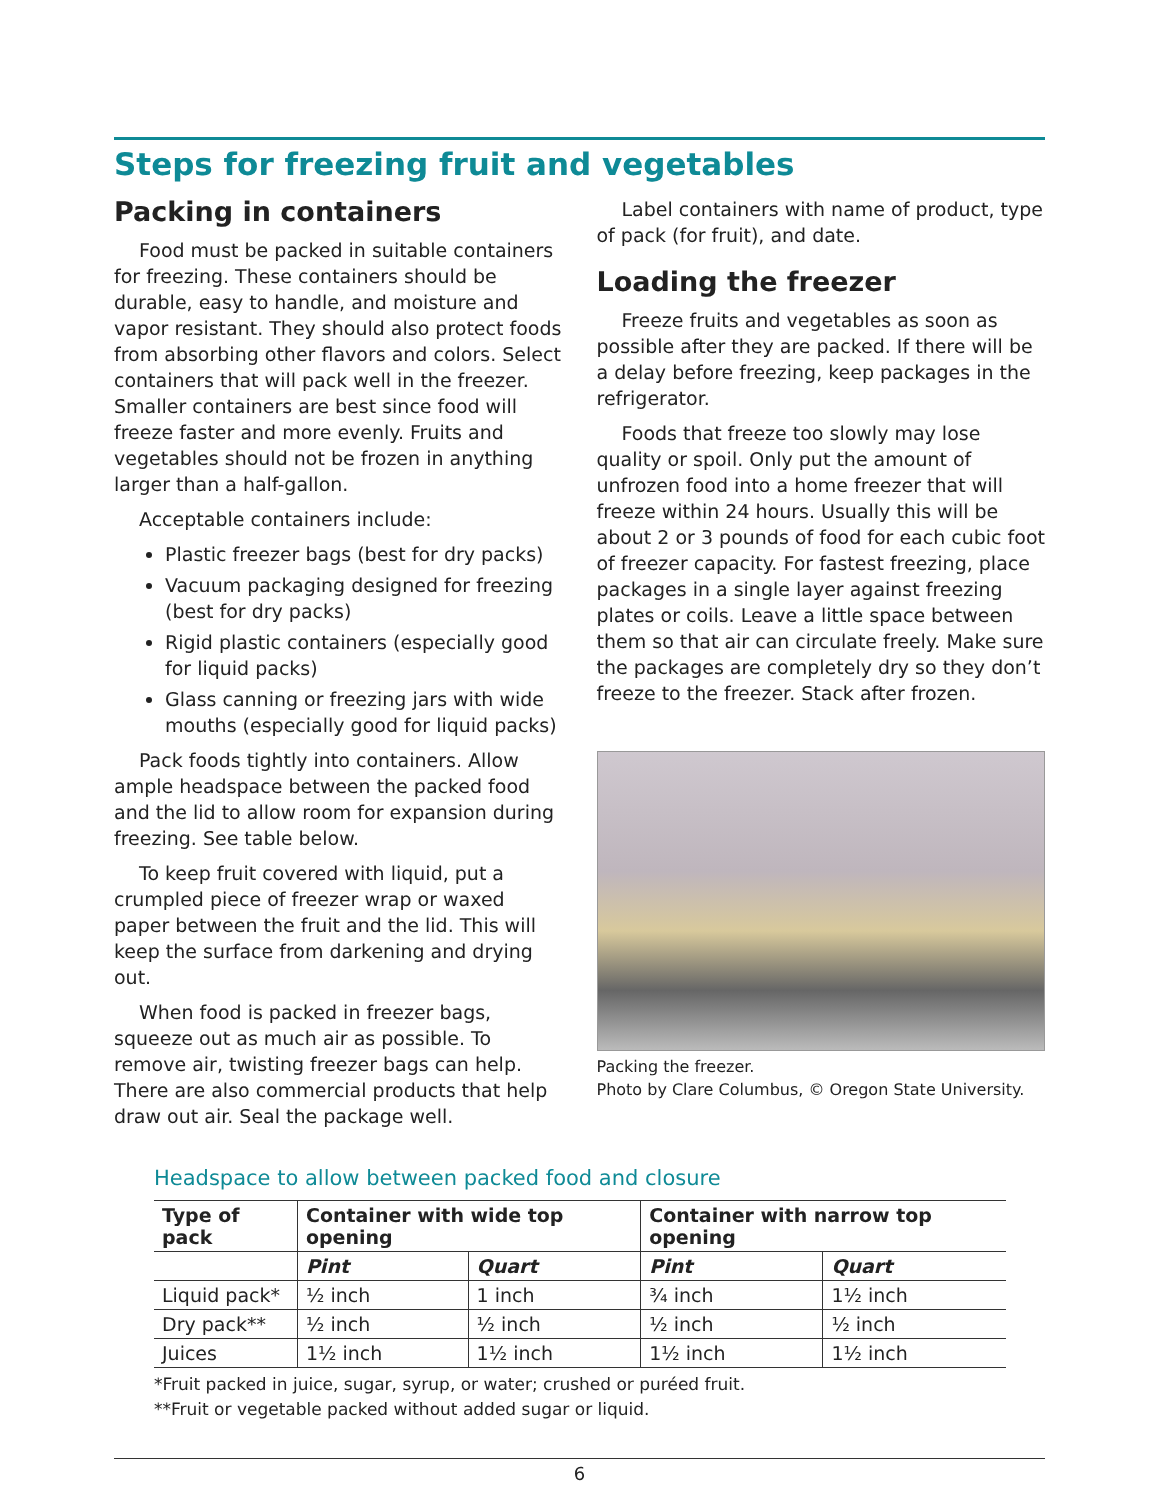Steps for freezing fruit and vegetables
Packing in containers
Food must be packed in suitable containers for freezing. These containers should be durable, easy to handle, and moisture and vapor resistant. They should also protect foods from absorbing other flavors and colors. Select containers that will pack well in the freezer. Smaller containers are best since food will freeze faster and more evenly. Fruits and vegetables should not be frozen in anything larger than a half-gallon.
Acceptable containers include:
Plastic freezer bags (best for dry packs)
Vacuum packaging designed for freezing (best for dry packs)
Rigid plastic containers (especially good for liquid packs)
Glass canning or freezing jars with wide mouths (especially good for liquid packs)
Pack foods tightly into containers. Allow ample headspace between the packed food and the lid to allow room for expansion during freezing. See table below.
To keep fruit covered with liquid, put a crumpled piece of freezer wrap or waxed paper between the fruit and the lid. This will keep the surface from darkening and drying out.
When food is packed in freezer bags, squeeze out as much air as possible. To remove air, twisting freezer bags can help. There are also commercial products that help draw out air. Seal the package well.
Label containers with name of product, type of pack (for fruit), and date.
Loading the freezer
Freeze fruits and vegetables as soon as possible after they are packed. If there will be a delay before freezing, keep packages in the refrigerator.
Foods that freeze too slowly may lose quality or spoil. Only put the amount of unfrozen food into a home freezer that will freeze within 24 hours. Usually this will be about 2 or 3 pounds of food for each cubic foot of freezer capacity. For fastest freezing, place packages in a single layer against freezing plates or coils. Leave a little space between them so that air can circulate freely. Make sure the packages are completely dry so they don’t freeze to the freezer. Stack after frozen.
Packing the freezer.
Photo by Clare Columbus, © Oregon State University.
Headspace to allow between packed food and closure
| Type of pack | Container with wide top opening | | Container with narrow top opening | |
| --- | --- | --- | --- | --- |
| | Pint | Quart | Pint | Quart |
| Liquid pack* | ½ inch | 1 inch | ¾ inch | 1½ inch |
| Dry pack** | ½ inch | ½ inch | ½ inch | ½ inch |
| Juices | 1½ inch | 1½ inch | 1½ inch | 1½ inch |
*Fruit packed in juice, sugar, syrup, or water; crushed or puréed fruit.
**Fruit or vegetable packed without added sugar or liquid.
6